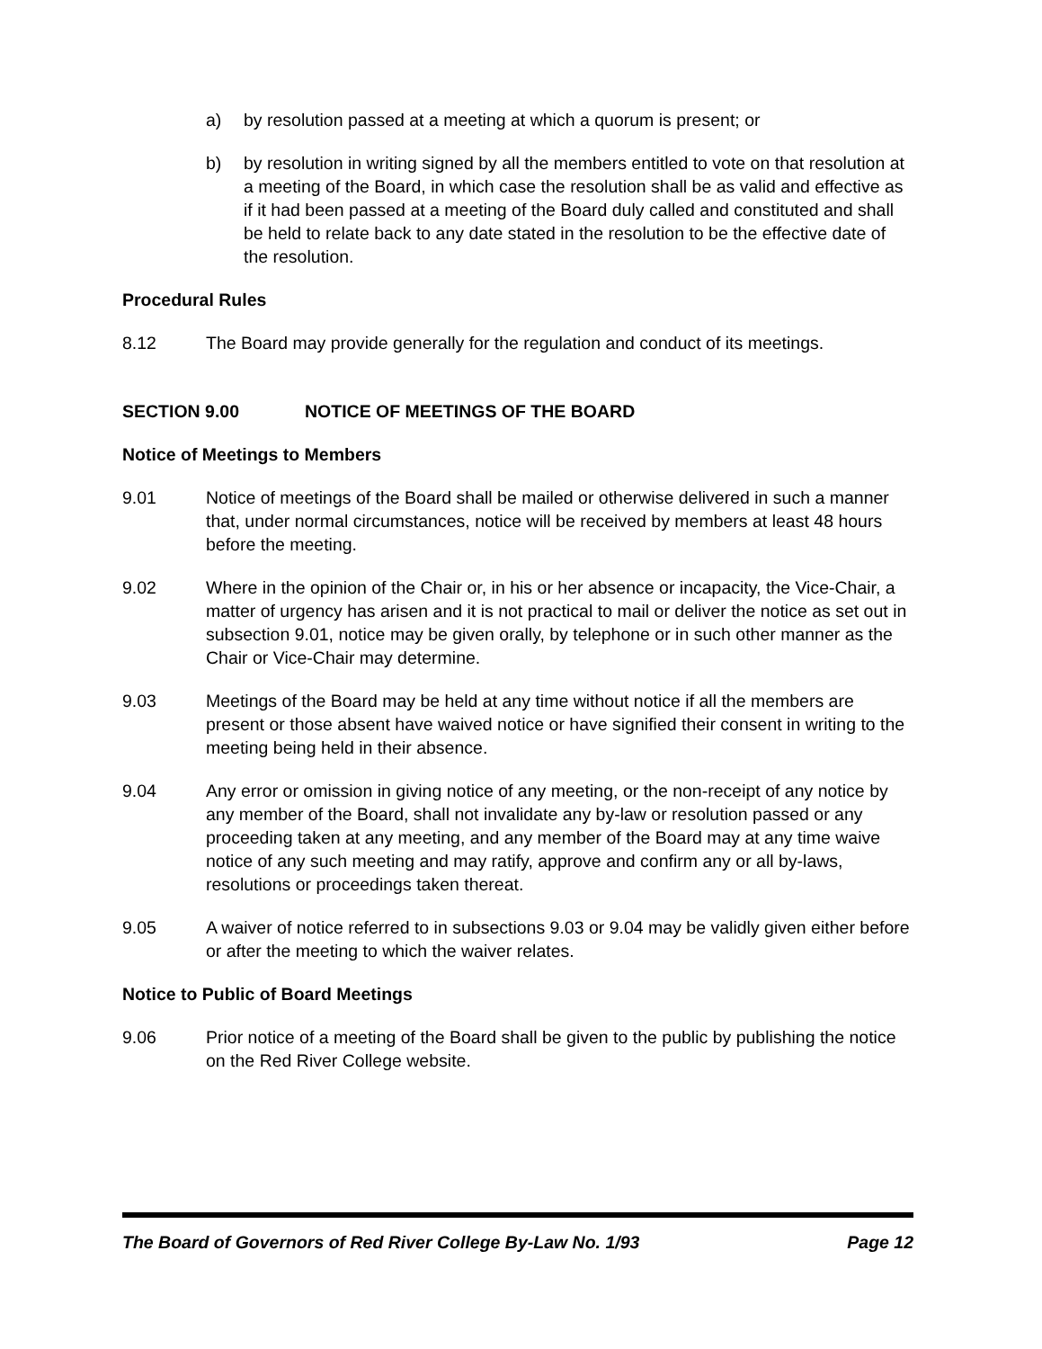a) by resolution passed at a meeting at which a quorum is present; or
b) by resolution in writing signed by all the members entitled to vote on that resolution at a meeting of the Board, in which case the resolution shall be as valid and effective as if it had been passed at a meeting of the Board duly called and constituted and shall be held to relate back to any date stated in the resolution to be the effective date of the resolution.
Procedural Rules
8.12 The Board may provide generally for the regulation and conduct of its meetings.
SECTION 9.00 NOTICE OF MEETINGS OF THE BOARD
Notice of Meetings to Members
9.01 Notice of meetings of the Board shall be mailed or otherwise delivered in such a manner that, under normal circumstances, notice will be received by members at least 48 hours before the meeting.
9.02 Where in the opinion of the Chair or, in his or her absence or incapacity, the Vice-Chair, a matter of urgency has arisen and it is not practical to mail or deliver the notice as set out in subsection 9.01, notice may be given orally, by telephone or in such other manner as the Chair or Vice-Chair may determine.
9.03 Meetings of the Board may be held at any time without notice if all the members are present or those absent have waived notice or have signified their consent in writing to the meeting being held in their absence.
9.04 Any error or omission in giving notice of any meeting, or the non-receipt of any notice by any member of the Board, shall not invalidate any by-law or resolution passed or any proceeding taken at any meeting, and any member of the Board may at any time waive notice of any such meeting and may ratify, approve and confirm any or all by-laws, resolutions or proceedings taken thereat.
9.05 A waiver of notice referred to in subsections 9.03 or 9.04 may be validly given either before or after the meeting to which the waiver relates.
Notice to Public of Board Meetings
9.06 Prior notice of a meeting of the Board shall be given to the public by publishing the notice on the Red River College website.
The Board of Governors of Red River College By-Law No. 1/93 Page 12